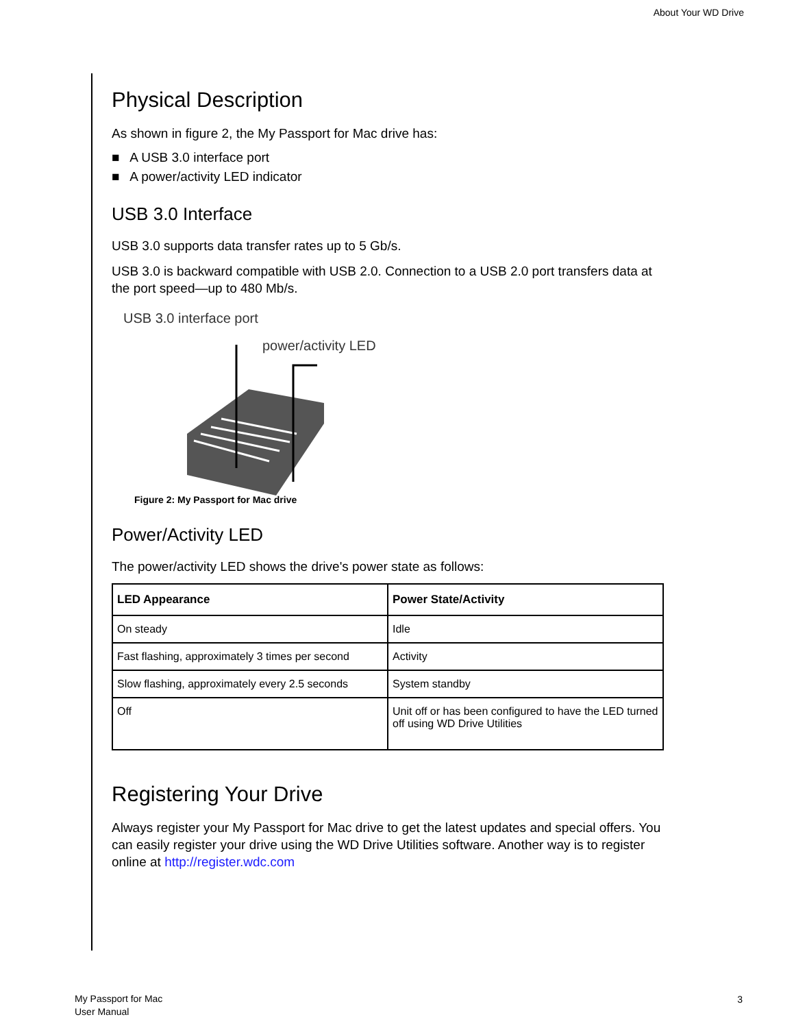About Your WD Drive
Physical Description
As shown in figure 2, the My Passport for Mac drive has:
■ A USB 3.0 interface port
■ A power/activity LED indicator
USB 3.0 Interface
USB 3.0 supports data transfer rates up to 5 Gb/s.
USB 3.0 is backward compatible with USB 2.0. Connection to a USB 2.0 port transfers data at the port speed—up to 480 Mb/s.
USB 3.0 interface port
power/activity LED
Figure 2: My Passport for Mac drive
Power/Activity LED
The power/activity LED shows the drive's power state as follows:
| LED Appearance | Power State/Activity |
| --- | --- |
| On steady | Idle |
| Fast flashing, approximately 3 times per second | Activity |
| Slow flashing, approximately every 2.5 seconds | System standby |
| Off | Unit off or has been configured to have the LED turned off using WD Drive Utilities |
Registering Your Drive
Always register your My Passport for Mac drive to get the latest updates and special offers. You can easily register your drive using the WD Drive Utilities software. Another way is to register online at http://register.wdc.com
My Passport for Mac
User Manual
3